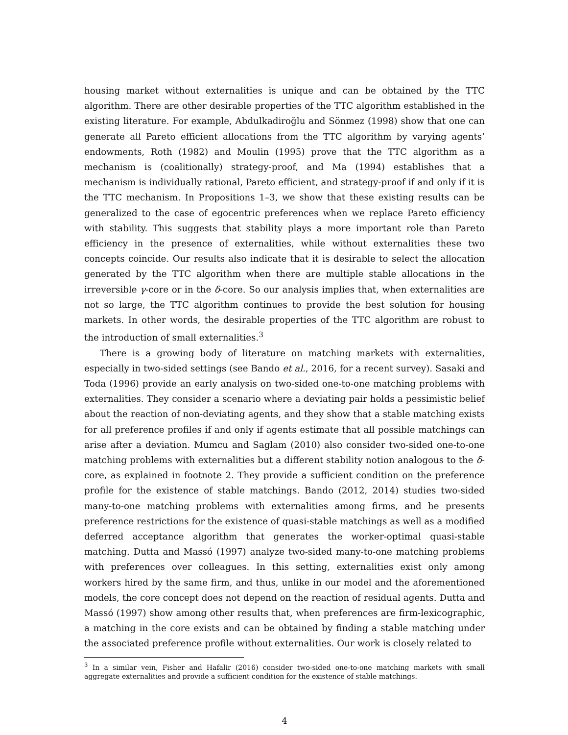housing market without externalities is unique and can be obtained by the TTC algorithm. There are other desirable properties of the TTC algorithm established in the existing literature. For example, Abdulkadiroğlu and Sönmez (1998) show that one can generate all Pareto efficient allocations from the TTC algorithm by varying agents’ endowments, Roth (1982) and Moulin (1995) prove that the TTC algorithm as a mechanism is (coalitionally) strategy-proof, and Ma (1994) establishes that a mechanism is individually rational, Pareto efficient, and strategy-proof if and only if it is the TTC mechanism. In Propositions 1–3, we show that these existing results can be generalized to the case of egocentric preferences when we replace Pareto efficiency with stability. This suggests that stability plays a more important role than Pareto efficiency in the presence of externalities, while without externalities these two concepts coincide. Our results also indicate that it is desirable to select the allocation generated by the TTC algorithm when there are multiple stable allocations in the irreversible γ-core or in the δ-core. So our analysis implies that, when externalities are not so large, the TTC algorithm continues to provide the best solution for housing markets. In other words, the desirable properties of the TTC algorithm are robust to the introduction of small externalities.<sup>3</sup>
There is a growing body of literature on matching markets with externalities, especially in two-sided settings (see Bando et al., 2016, for a recent survey). Sasaki and Toda (1996) provide an early analysis on two-sided one-to-one matching problems with externalities. They consider a scenario where a deviating pair holds a pessimistic belief about the reaction of non-deviating agents, and they show that a stable matching exists for all preference profiles if and only if agents estimate that all possible matchings can arise after a deviation. Mumcu and Saglam (2010) also consider two-sided one-to-one matching problems with externalities but a different stability notion analogous to the δ-core, as explained in footnote 2. They provide a sufficient condition on the preference profile for the existence of stable matchings. Bando (2012, 2014) studies two-sided many-to-one matching problems with externalities among firms, and he presents preference restrictions for the existence of quasi-stable matchings as well as a modified deferred acceptance algorithm that generates the worker-optimal quasi-stable matching. Dutta and Massó (1997) analyze two-sided many-to-one matching problems with preferences over colleagues. In this setting, externalities exist only among workers hired by the same firm, and thus, unlike in our model and the aforementioned models, the core concept does not depend on the reaction of residual agents. Dutta and Massó (1997) show among other results that, when preferences are firm-lexicographic, a matching in the core exists and can be obtained by finding a stable matching under the associated preference profile without externalities. Our work is closely related to
<sup>3</sup> In a similar vein, Fisher and Hafalir (2016) consider two-sided one-to-one matching markets with small aggregate externalities and provide a sufficient condition for the existence of stable matchings.
4